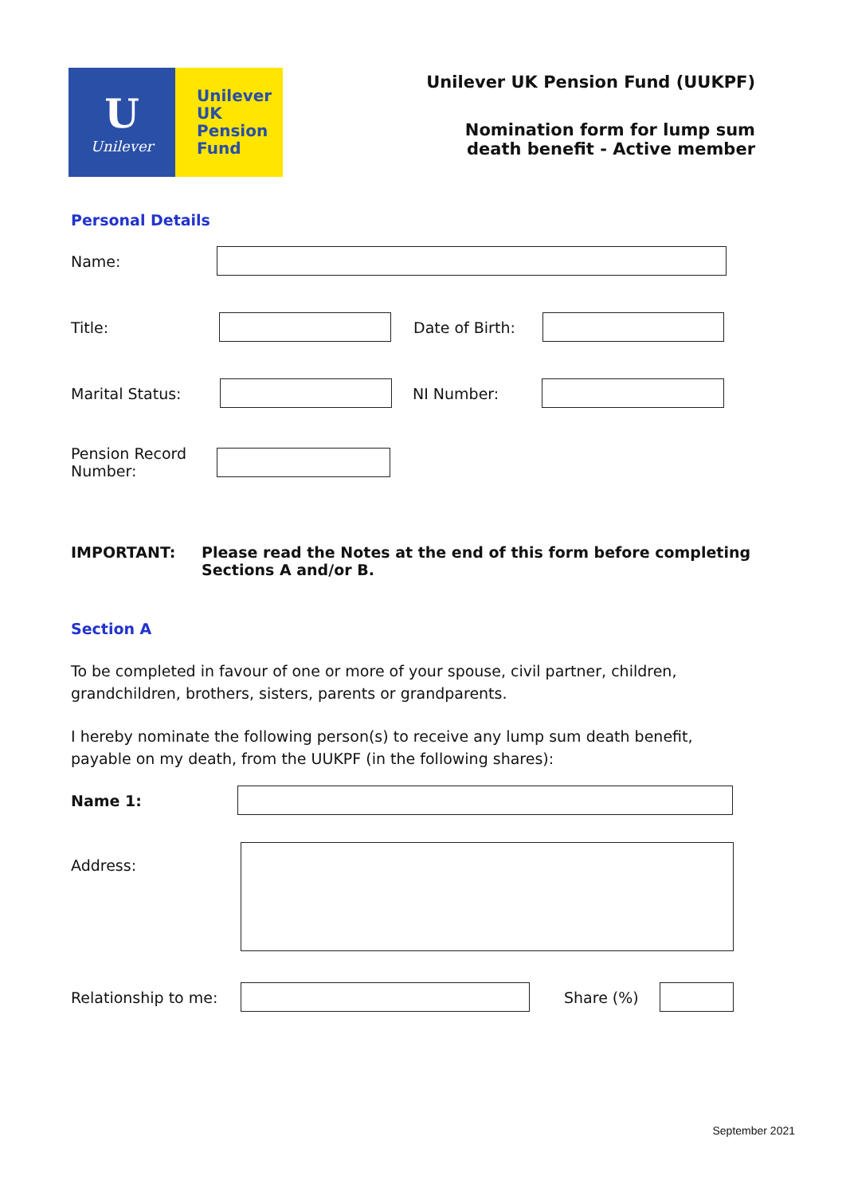U
Unilever
Unilever
UK
Pension
Fund
Unilever UK Pension Fund (UUKPF)
Nomination form for lump sum
death benefit - Active member
Personal Details
Name:
Title: Date of Birth:
Marital Status: NI Number:
Pension Record
Number:
IMPORTANT: Please read the Notes at the end of this form before completing
Sections A and/or B.
Section A
To be completed in favour of one or more of your spouse, civil partner, children, grandchildren, brothers, sisters, parents or grandparents.
I hereby nominate the following person(s) to receive any lump sum death benefit, payable on my death, from the UUKPF (in the following shares):
Name 1:
Address:
Relationship to me:
Share (%)
September 2021